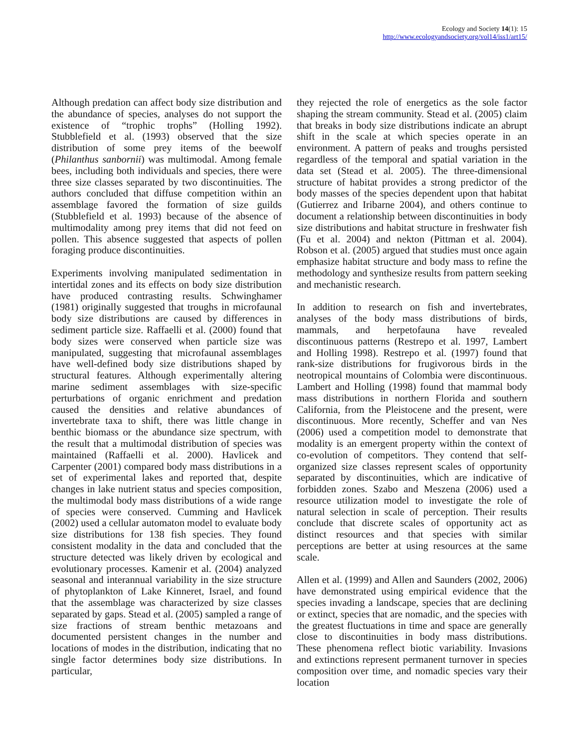Ecology and Society 14(1): 15
http://www.ecologyandsociety.org/vol14/iss1/art15/
Although predation can affect body size distribution and the abundance of species, analyses do not support the existence of “trophic trophs” (Holling 1992). Stubblefield et al. (1993) observed that the size distribution of some prey items of the beewolf (Philanthus sanbornii) was multimodal. Among female bees, including both individuals and species, there were three size classes separated by two discontinuities. The authors concluded that diffuse competition within an assemblage favored the formation of size guilds (Stubblefield et al. 1993) because of the absence of multimodality among prey items that did not feed on pollen. This absence suggested that aspects of pollen foraging produce discontinuities.
Experiments involving manipulated sedimentation in intertidal zones and its effects on body size distribution have produced contrasting results. Schwinghamer (1981) originally suggested that troughs in microfaunal body size distributions are caused by differences in sediment particle size. Raffaelli et al. (2000) found that body sizes were conserved when particle size was manipulated, suggesting that microfaunal assemblages have well-defined body size distributions shaped by structural features. Although experimentally altering marine sediment assemblages with size-specific perturbations of organic enrichment and predation caused the densities and relative abundances of invertebrate taxa to shift, there was little change in benthic biomass or the abundance size spectrum, with the result that a multimodal distribution of species was maintained (Raffaelli et al. 2000). Havlicek and Carpenter (2001) compared body mass distributions in a set of experimental lakes and reported that, despite changes in lake nutrient status and species composition, the multimodal body mass distributions of a wide range of species were conserved. Cumming and Havlicek (2002) used a cellular automaton model to evaluate body size distributions for 138 fish species. They found consistent modality in the data and concluded that the structure detected was likely driven by ecological and evolutionary processes. Kamenir et al. (2004) analyzed seasonal and interannual variability in the size structure of phytoplankton of Lake Kinneret, Israel, and found that the assemblage was characterized by size classes separated by gaps. Stead et al. (2005) sampled a range of size fractions of stream benthic metazoans and documented persistent changes in the number and locations of modes in the distribution, indicating that no single factor determines body size distributions. In particular,
they rejected the role of energetics as the sole factor shaping the stream community. Stead et al. (2005) claim that breaks in body size distributions indicate an abrupt shift in the scale at which species operate in an environment. A pattern of peaks and troughs persisted regardless of the temporal and spatial variation in the data set (Stead et al. 2005). The three-dimensional structure of habitat provides a strong predictor of the body masses of the species dependent upon that habitat (Gutierrez and Iribarne 2004), and others continue to document a relationship between discontinuities in body size distributions and habitat structure in freshwater fish (Fu et al. 2004) and nekton (Pittman et al. 2004). Robson et al. (2005) argued that studies must once again emphasize habitat structure and body mass to refine the methodology and synthesize results from pattern seeking and mechanistic research.
In addition to research on fish and invertebrates, analyses of the body mass distributions of birds, mammals, and herpetofauna have revealed discontinuous patterns (Restrepo et al. 1997, Lambert and Holling 1998). Restrepo et al. (1997) found that rank-size distributions for frugivorous birds in the neotropical mountains of Colombia were discontinuous. Lambert and Holling (1998) found that mammal body mass distributions in northern Florida and southern California, from the Pleistocene and the present, were discontinuous. More recently, Scheffer and van Nes (2006) used a competition model to demonstrate that modality is an emergent property within the context of co-evolution of competitors. They contend that self-organized size classes represent scales of opportunity separated by discontinuities, which are indicative of forbidden zones. Szabo and Meszena (2006) used a resource utilization model to investigate the role of natural selection in scale of perception. Their results conclude that discrete scales of opportunity act as distinct resources and that species with similar perceptions are better at using resources at the same scale.
Allen et al. (1999) and Allen and Saunders (2002, 2006) have demonstrated using empirical evidence that the species invading a landscape, species that are declining or extinct, species that are nomadic, and the species with the greatest fluctuations in time and space are generally close to discontinuities in body mass distributions. These phenomena reflect biotic variability. Invasions and extinctions represent permanent turnover in species composition over time, and nomadic species vary their location